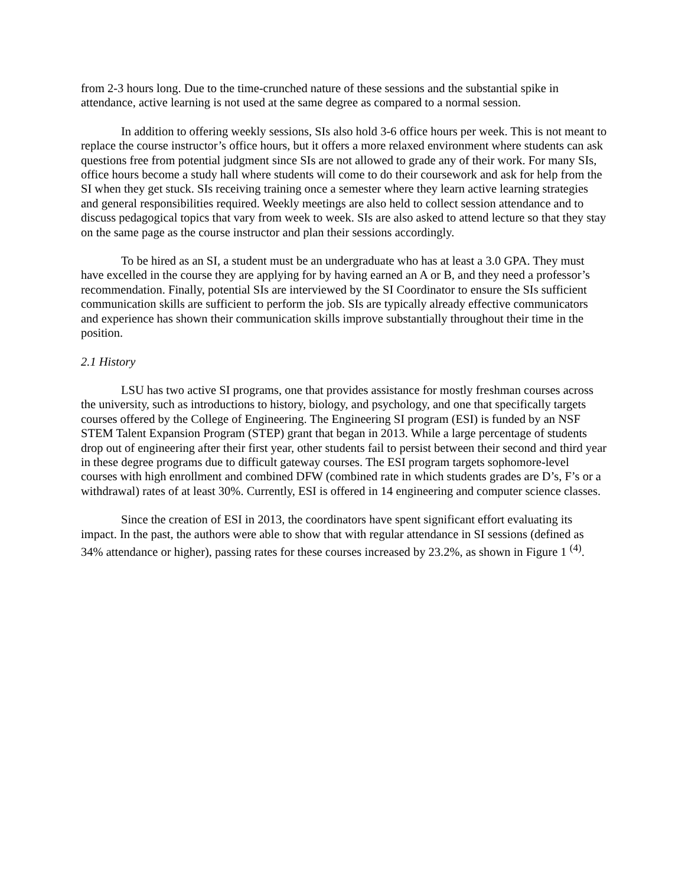from 2-3 hours long. Due to the time-crunched nature of these sessions and the substantial spike in attendance, active learning is not used at the same degree as compared to a normal session.
In addition to offering weekly sessions, SIs also hold 3-6 office hours per week. This is not meant to replace the course instructor’s office hours, but it offers a more relaxed environment where students can ask questions free from potential judgment since SIs are not allowed to grade any of their work. For many SIs, office hours become a study hall where students will come to do their coursework and ask for help from the SI when they get stuck. SIs receiving training once a semester where they learn active learning strategies and general responsibilities required. Weekly meetings are also held to collect session attendance and to discuss pedagogical topics that vary from week to week. SIs are also asked to attend lecture so that they stay on the same page as the course instructor and plan their sessions accordingly.
To be hired as an SI, a student must be an undergraduate who has at least a 3.0 GPA. They must have excelled in the course they are applying for by having earned an A or B, and they need a professor’s recommendation. Finally, potential SIs are interviewed by the SI Coordinator to ensure the SIs sufficient communication skills are sufficient to perform the job. SIs are typically already effective communicators and experience has shown their communication skills improve substantially throughout their time in the position.
2.1 History
LSU has two active SI programs, one that provides assistance for mostly freshman courses across the university, such as introductions to history, biology, and psychology, and one that specifically targets courses offered by the College of Engineering. The Engineering SI program (ESI) is funded by an NSF STEM Talent Expansion Program (STEP) grant that began in 2013. While a large percentage of students drop out of engineering after their first year, other students fail to persist between their second and third year in these degree programs due to difficult gateway courses. The ESI program targets sophomore-level courses with high enrollment and combined DFW (combined rate in which students grades are D’s, F’s or a withdrawal) rates of at least 30%. Currently, ESI is offered in 14 engineering and computer science classes.
Since the creation of ESI in 2013, the coordinators have spent significant effort evaluating its impact. In the past, the authors were able to show that with regular attendance in SI sessions (defined as 34% attendance or higher), passing rates for these courses increased by 23.2%, as shown in Figure 1 <sup>(4)</sup>.